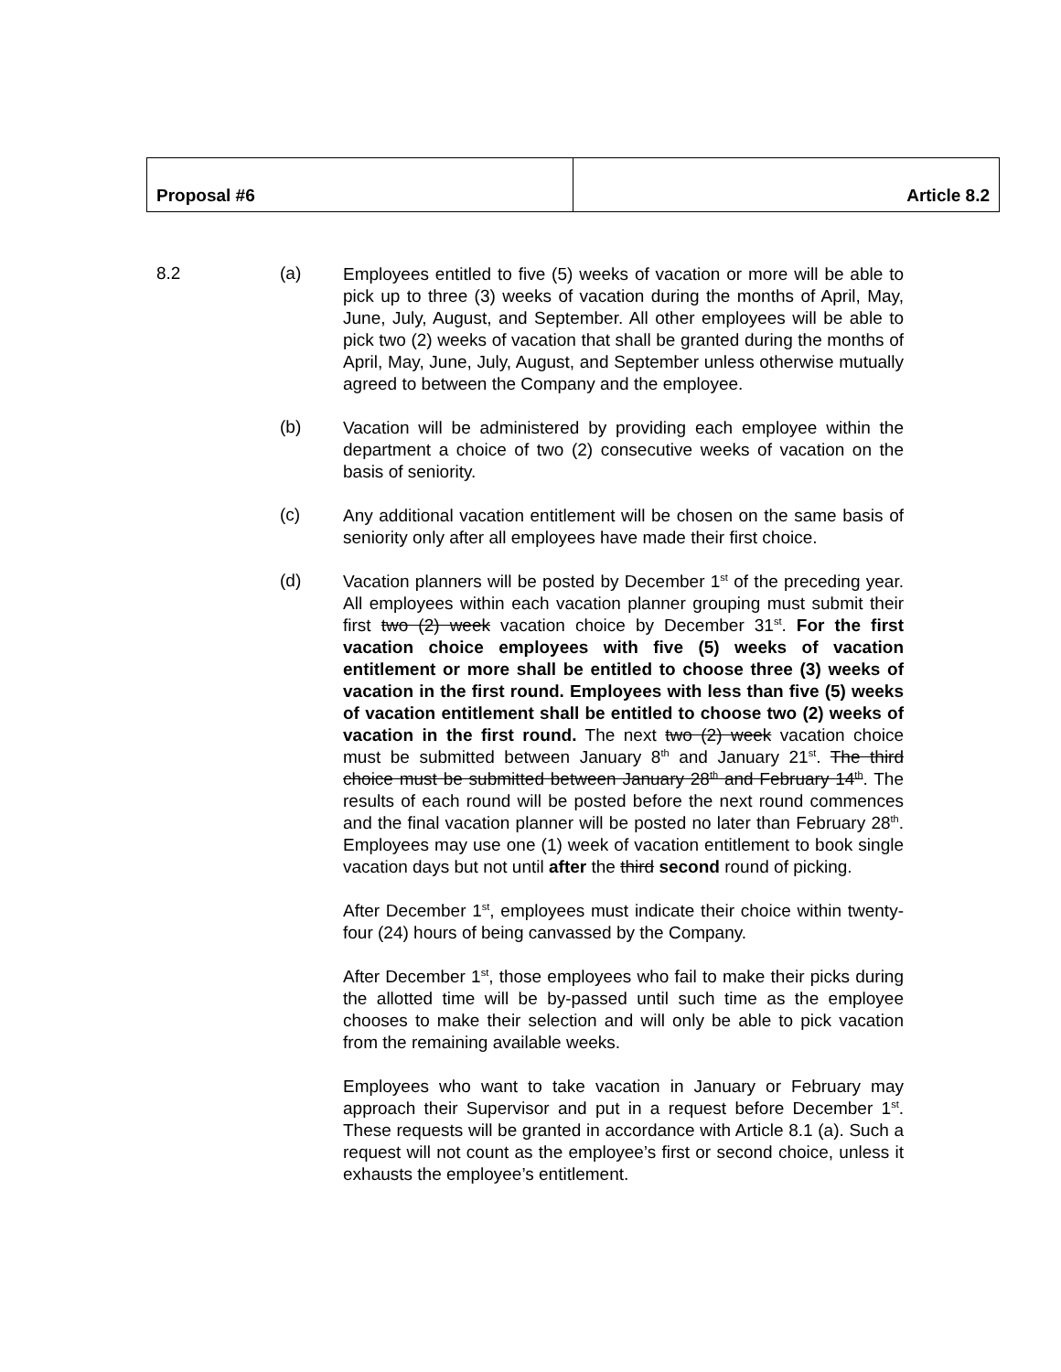| Proposal #6 | Article 8.2 |
8.2 (a)
Employees entitled to five (5) weeks of vacation or more will be able to pick up to three (3) weeks of vacation during the months of April, May, June, July, August, and September. All other employees will be able to pick two (2) weeks of vacation that shall be granted during the months of April, May, June, July, August, and September unless otherwise mutually agreed to between the Company and the employee.
(b)
Vacation will be administered by providing each employee within the department a choice of two (2) consecutive weeks of vacation on the basis of seniority.
(c)
Any additional vacation entitlement will be chosen on the same basis of seniority only after all employees have made their first choice.
(d)
Vacation planners will be posted by December 1<sup>st</sup> of the preceding year. All employees within each vacation planner grouping must submit their first two (2) week vacation choice by December 31<sup>st</sup>. For the first vacation choice employees with five (5) weeks of vacation entitlement or more shall be entitled to choose three (3) weeks of vacation in the first round. Employees with less than five (5) weeks of vacation entitlement shall be entitled to choose two (2) weeks of vacation in the first round. The next two (2) week vacation choice must be submitted between January 8<sup>th</sup> and January 21<sup>st</sup>. The third choice must be submitted between January 28<sup>th</sup> and February 14<sup>th</sup>. The results of each round will be posted before the next round commences and the final vacation planner will be posted no later than February 28<sup>th</sup>. Employees may use one (1) week of vacation entitlement to book single vacation days but not until after the third second round of picking.
After December 1<sup>st</sup>, employees must indicate their choice within twenty-four (24) hours of being canvassed by the Company.
After December 1<sup>st</sup>, those employees who fail to make their picks during the allotted time will be by-passed until such time as the employee chooses to make their selection and will only be able to pick vacation from the remaining available weeks.
Employees who want to take vacation in January or February may approach their Supervisor and put in a request before December 1<sup>st</sup>. These requests will be granted in accordance with Article 8.1 (a). Such a request will not count as the employee’s first or second choice, unless it exhausts the employee’s entitlement.